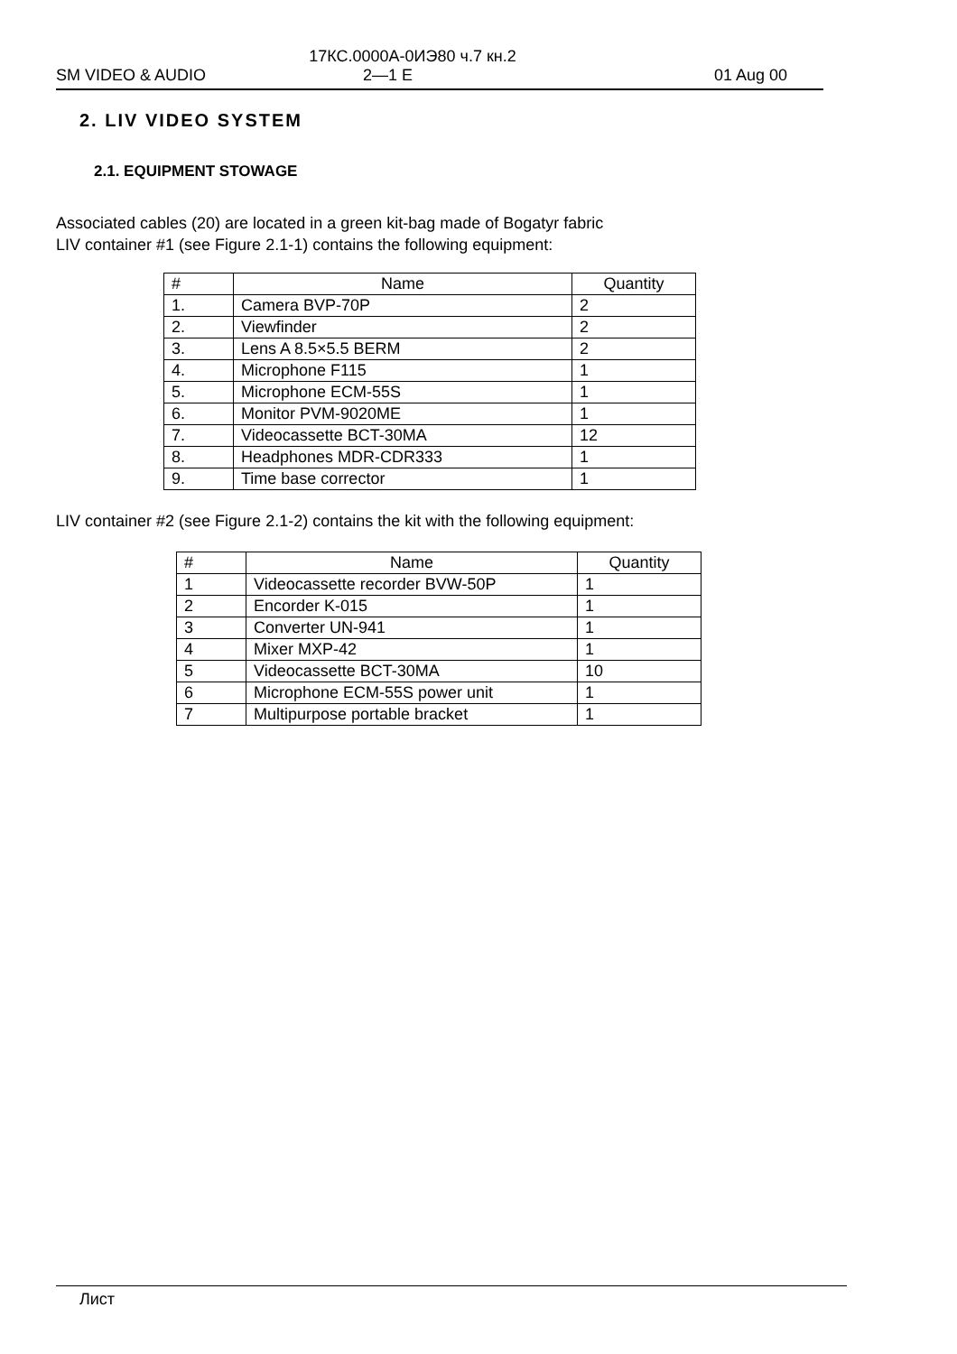17КС.0000А-0ИЭ80 ч.7 кн.2
SM VIDEO & AUDIO 2—1 E 01 Aug 00
2. LIV VIDEO SYSTEM
2.1. EQUIPMENT STOWAGE
Associated cables (20) are located in a green kit-bag made of Bogatyr fabric
LIV container #1 (see Figure 2.1-1) contains the following equipment:
| # | Name | Quantity |
| --- | --- | --- |
| 1. | Camera BVP-70P | 2 |
| 2. | Viewfinder | 2 |
| 3. | Lens A 8.5×5.5 BERM | 2 |
| 4. | Microphone F115 | 1 |
| 5. | Microphone ECM-55S | 1 |
| 6. | Monitor PVM-9020ME | 1 |
| 7. | Videocassette BCT-30MA | 12 |
| 8. | Headphones MDR-CDR333 | 1 |
| 9. | Time base corrector | 1 |
LIV container #2 (see Figure 2.1-2) contains the kit with the following equipment:
| # | Name | Quantity |
| --- | --- | --- |
| 1 | Videocassette recorder BVW-50P | 1 |
| 2 | Encorder K-015 | 1 |
| 3 | Converter UN-941 | 1 |
| 4 | Mixer MXP-42 | 1 |
| 5 | Videocassette BCT-30MA | 10 |
| 6 | Microphone ECM-55S power unit | 1 |
| 7 | Multipurpose portable bracket | 1 |
Лист